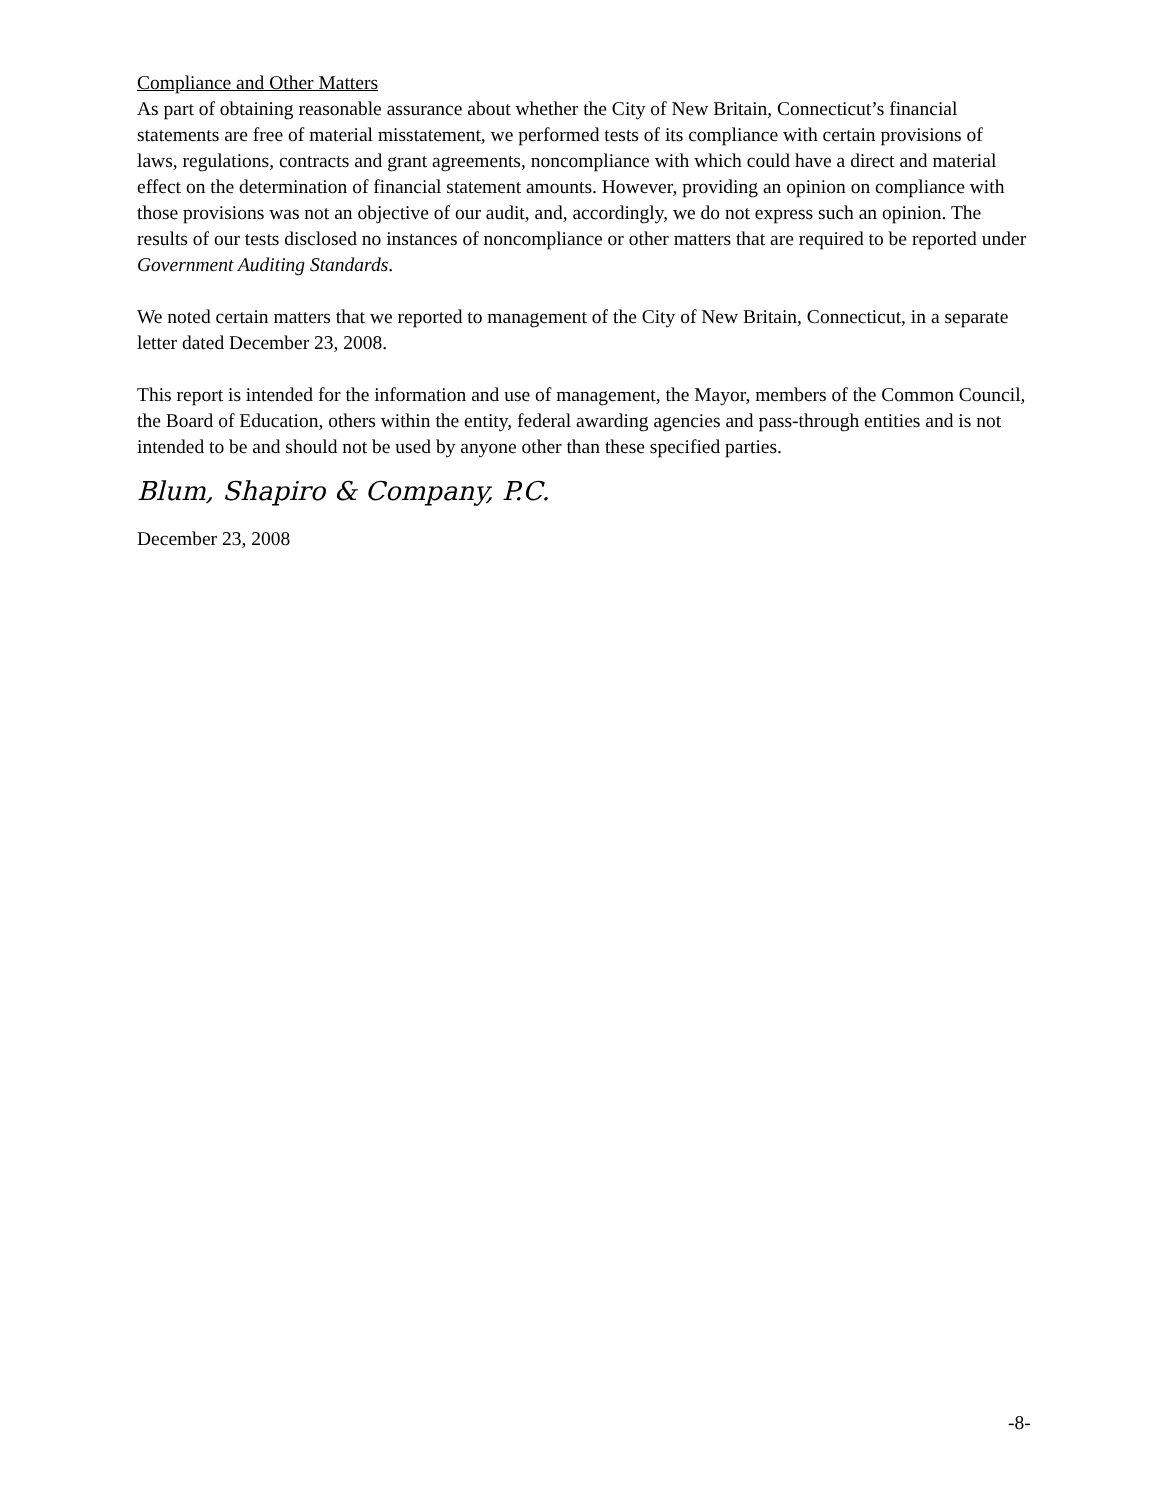Compliance and Other Matters
As part of obtaining reasonable assurance about whether the City of New Britain, Connecticut’s financial statements are free of material misstatement, we performed tests of its compliance with certain provisions of laws, regulations, contracts and grant agreements, noncompliance with which could have a direct and material effect on the determination of financial statement amounts. However, providing an opinion on compliance with those provisions was not an objective of our audit, and, accordingly, we do not express such an opinion. The results of our tests disclosed no instances of noncompliance or other matters that are required to be reported under Government Auditing Standards.
We noted certain matters that we reported to management of the City of New Britain, Connecticut, in a separate letter dated December 23, 2008.
This report is intended for the information and use of management, the Mayor, members of the Common Council, the Board of Education, others within the entity, federal awarding agencies and pass-through entities and is not intended to be and should not be used by anyone other than these specified parties.
Blum, Shapiro & Company, P.C.
December 23, 2008
-8-